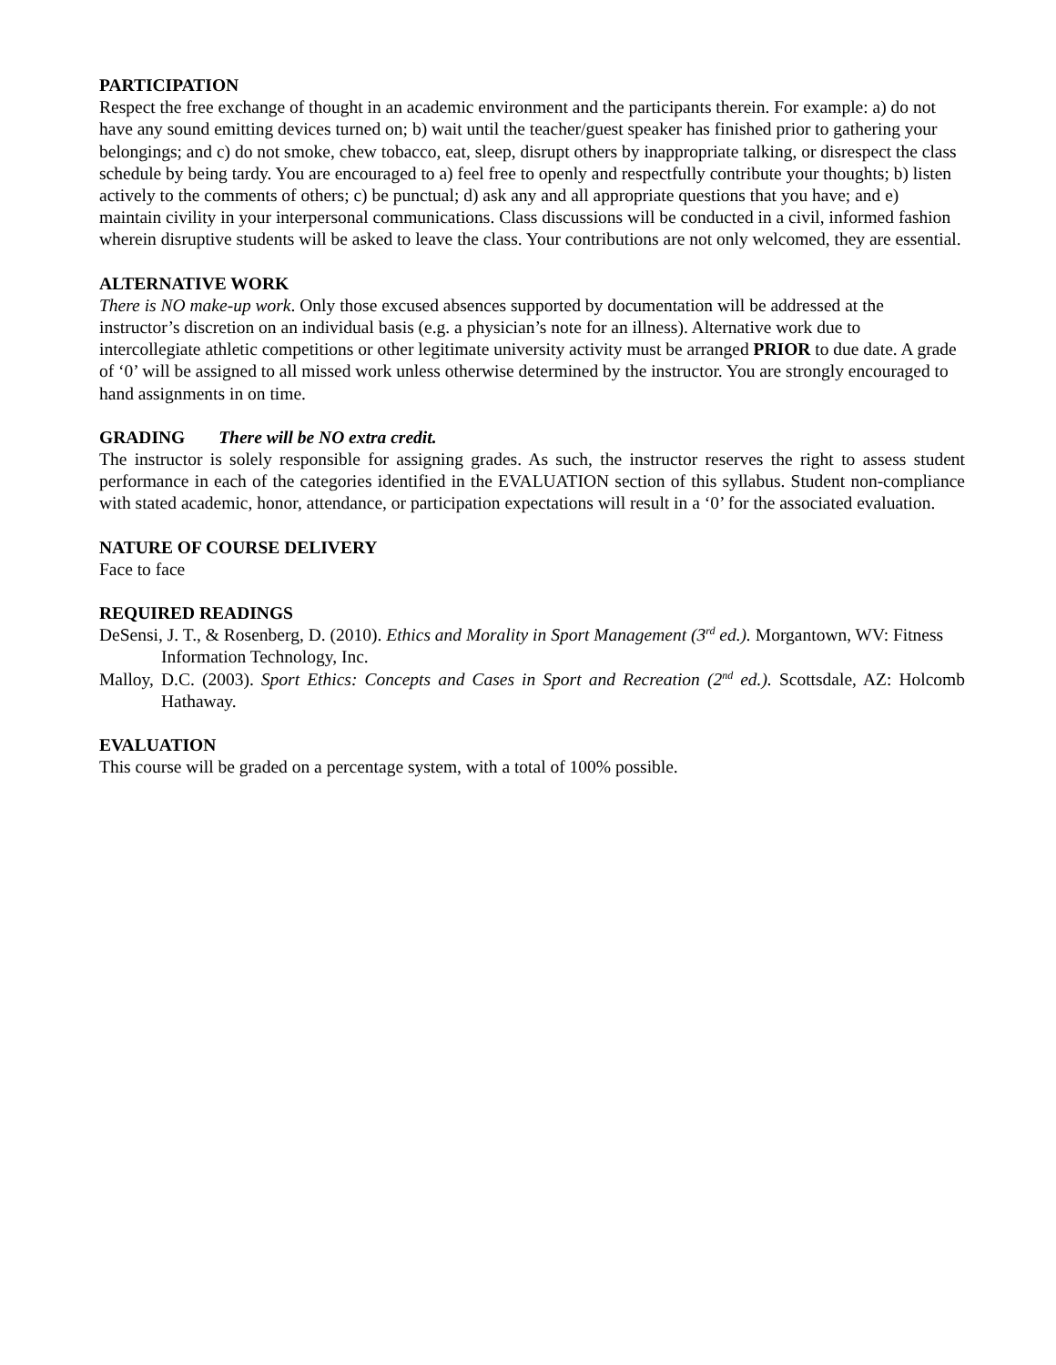PARTICIPATION
Respect the free exchange of thought in an academic environment and the participants therein. For example: a) do not have any sound emitting devices turned on; b) wait until the teacher/guest speaker has finished prior to gathering your belongings; and c) do not smoke, chew tobacco, eat, sleep, disrupt others by inappropriate talking, or disrespect the class schedule by being tardy. You are encouraged to a) feel free to openly and respectfully contribute your thoughts; b) listen actively to the comments of others; c) be punctual; d) ask any and all appropriate questions that you have; and e) maintain civility in your interpersonal communications. Class discussions will be conducted in a civil, informed fashion wherein disruptive students will be asked to leave the class. Your contributions are not only welcomed, they are essential.
ALTERNATIVE WORK
There is NO make-up work. Only those excused absences supported by documentation will be addressed at the instructor’s discretion on an individual basis (e.g. a physician’s note for an illness). Alternative work due to intercollegiate athletic competitions or other legitimate university activity must be arranged PRIOR to due date. A grade of ‘0’ will be assigned to all missed work unless otherwise determined by the instructor. You are strongly encouraged to hand assignments in on time.
GRADING There will be NO extra credit.
The instructor is solely responsible for assigning grades. As such, the instructor reserves the right to assess student performance in each of the categories identified in the EVALUATION section of this syllabus. Student non-compliance with stated academic, honor, attendance, or participation expectations will result in a ‘0’ for the associated evaluation.
NATURE OF COURSE DELIVERY
Face to face
REQUIRED READINGS
DeSensi, J. T., & Rosenberg, D. (2010). Ethics and Morality in Sport Management (3<sup>rd</sup> ed.). Morgantown, WV: Fitness Information Technology, Inc.
Malloy, D.C. (2003). Sport Ethics: Concepts and Cases in Sport and Recreation (2<sup>nd</sup> ed.). Scottsdale, AZ: Holcomb Hathaway.
EVALUATION
This course will be graded on a percentage system, with a total of 100% possible.